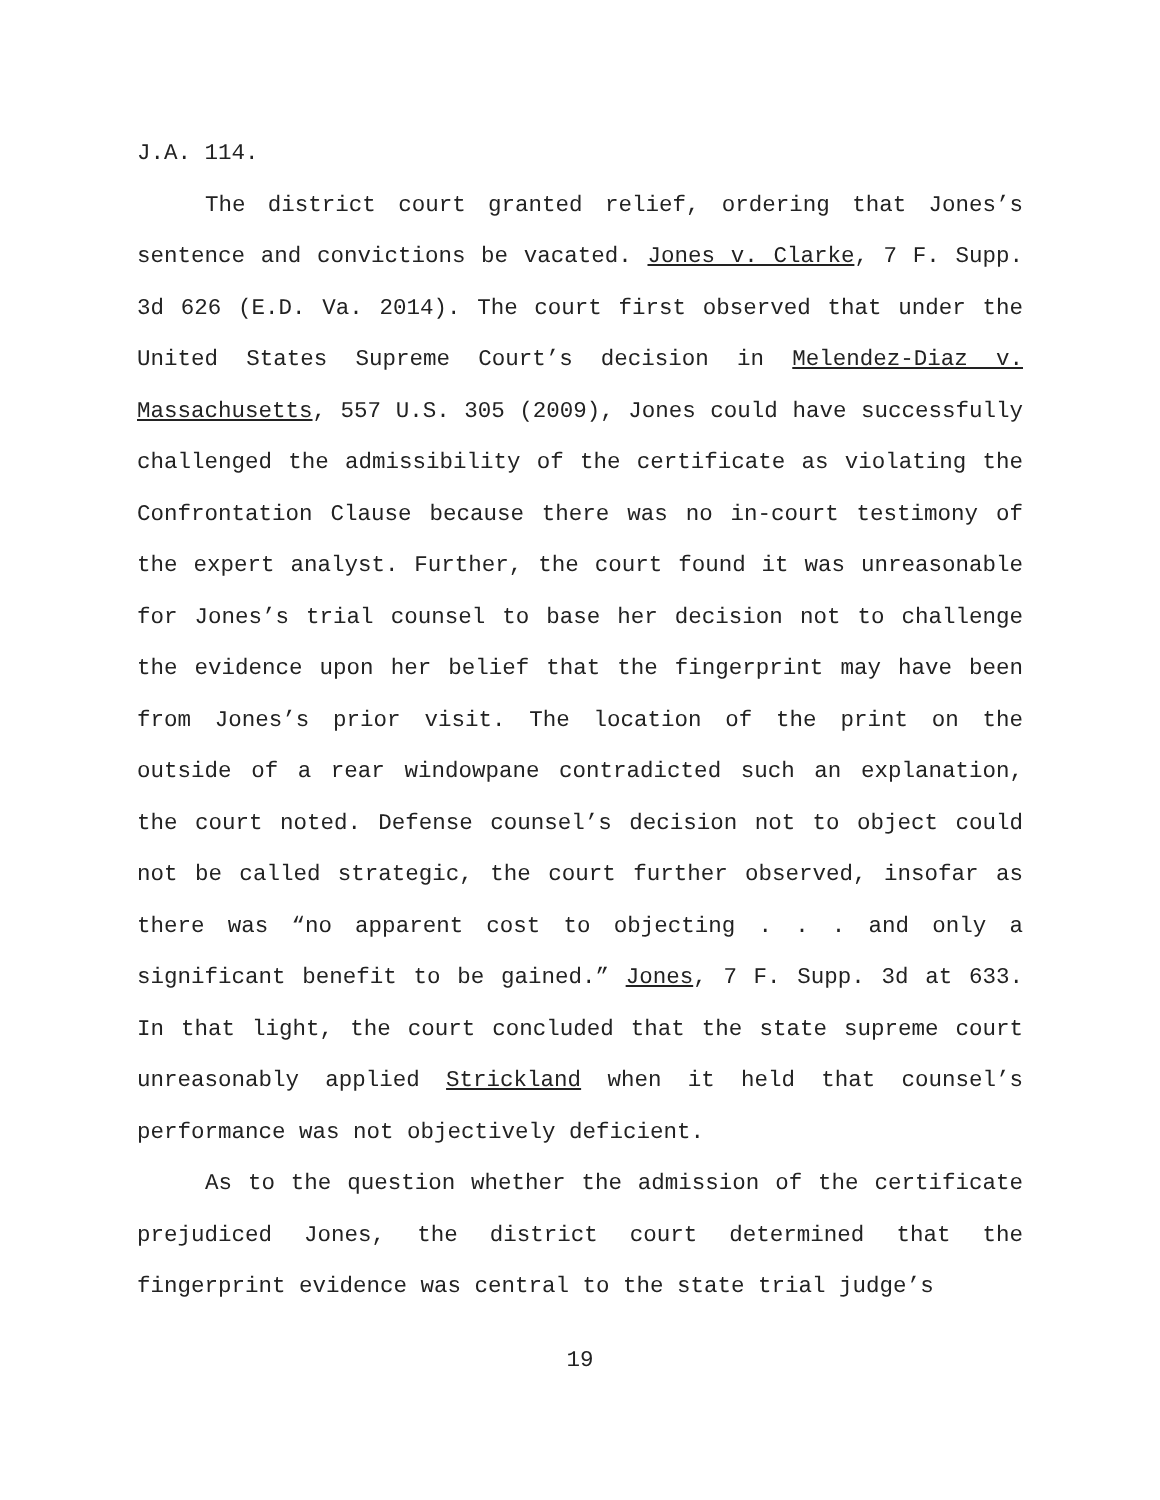J.A. 114.
The district court granted relief, ordering that Jones’s sentence and convictions be vacated. Jones v. Clarke, 7 F. Supp. 3d 626 (E.D. Va. 2014). The court first observed that under the United States Supreme Court’s decision in Melendez-Diaz v. Massachusetts, 557 U.S. 305 (2009), Jones could have successfully challenged the admissibility of the certificate as violating the Confrontation Clause because there was no in-court testimony of the expert analyst. Further, the court found it was unreasonable for Jones’s trial counsel to base her decision not to challenge the evidence upon her belief that the fingerprint may have been from Jones’s prior visit. The location of the print on the outside of a rear windowpane contradicted such an explanation, the court noted. Defense counsel’s decision not to object could not be called strategic, the court further observed, insofar as there was “no apparent cost to objecting . . . and only a significant benefit to be gained.” Jones, 7 F. Supp. 3d at 633. In that light, the court concluded that the state supreme court unreasonably applied Strickland when it held that counsel’s performance was not objectively deficient.
As to the question whether the admission of the certificate prejudiced Jones, the district court determined that the fingerprint evidence was central to the state trial judge’s
19